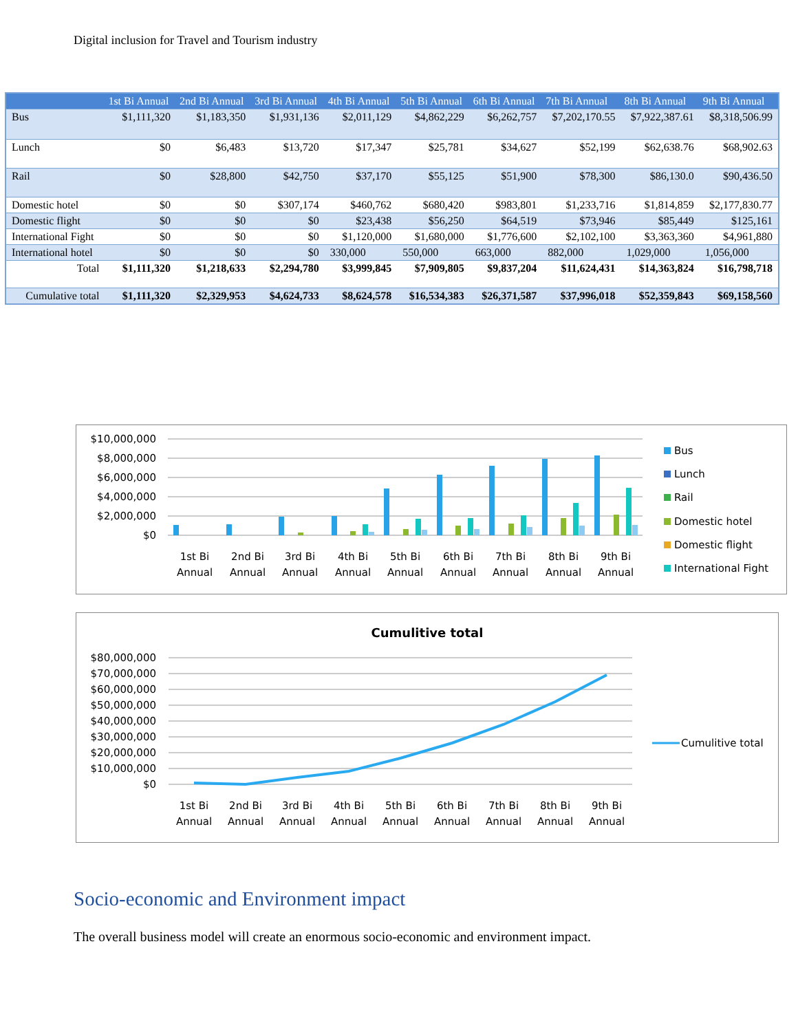Digital inclusion for Travel and Tourism industry
| | 1st Bi Annual | 2nd Bi Annual | 3rd Bi Annual | 4th Bi Annual | 5th Bi Annual | 6th Bi Annual | 7th Bi Annual | 8th Bi Annual | 9th Bi Annual |
| --- | --- | --- | --- | --- | --- | --- | --- | --- | --- |
| Bus | $1,111,320 | $1,183,350 | $1,931,136 | $2,011,129 | $4,862,229 | $6,262,757 | $7,202,170.55 | $7,922,387.61 | $8,318,506.99 |
| Lunch | $0 | $6,483 | $13,720 | $17,347 | $25,781 | $34,627 | $52,199 | $62,638.76 | $68,902.63 |
| Rail | $0 | $28,800 | $42,750 | $37,170 | $55,125 | $51,900 | $78,300 | $86,130.0 | $90,436.50 |
| Domestic hotel | $0 | $0 | $307,174 | $460,762 | $680,420 | $983,801 | $1,233,716 | $1,814,859 | $2,177,830.77 |
| Domestic flight | $0 | $0 | $0 | $23,438 | $56,250 | $64,519 | $73,946 | $85,449 | $125,161 |
| International Fight | $0 | $0 | $0 | $1,120,000 | $1,680,000 | $1,776,600 | $2,102,100 | $3,363,360 | $4,961,880 |
| International hotel | $0 | $0 | $0 | 330,000 | 550,000 | 663,000 | 882,000 | 1,029,000 | 1,056,000 |
| Total | $1,111,320 | $1,218,633 | $2,294,780 | $3,999,845 | $7,909,805 | $9,837,204 | $11,624,431 | $14,363,824 | $16,798,718 |
| Cumulative total | $1,111,320 | $2,329,953 | $4,624,733 | $8,624,578 | $16,534,383 | $26,371,587 | $37,996,018 | $52,359,843 | $69,158,560 |
$10,000,000
$8,000,000
$6,000,000
$4,000,000
$2,000,000
$0
1st Bi
Annual
2nd Bi
Annual
3rd Bi
Annual
4th Bi
Annual
5th Bi
Annual
6th Bi
Annual
7th Bi
Annual
8th Bi
Annual
9th Bi
Annual
Bus
Lunch
Rail
Domestic hotel
Domestic flight
International Fight
Cumulitive total
$80,000,000
$70,000,000
$60,000,000
$50,000,000
$40,000,000
$30,000,000
$20,000,000
$10,000,000
$0
Cumulitive total
1st Bi
Annual
2nd Bi
Annual
3rd Bi
Annual
4th Bi
Annual
5th Bi
Annual
6th Bi
Annual
7th Bi
Annual
8th Bi
Annual
9th Bi
Annual
Socio-economic and Environment impact
The overall business model will create an enormous socio-economic and environment impact.